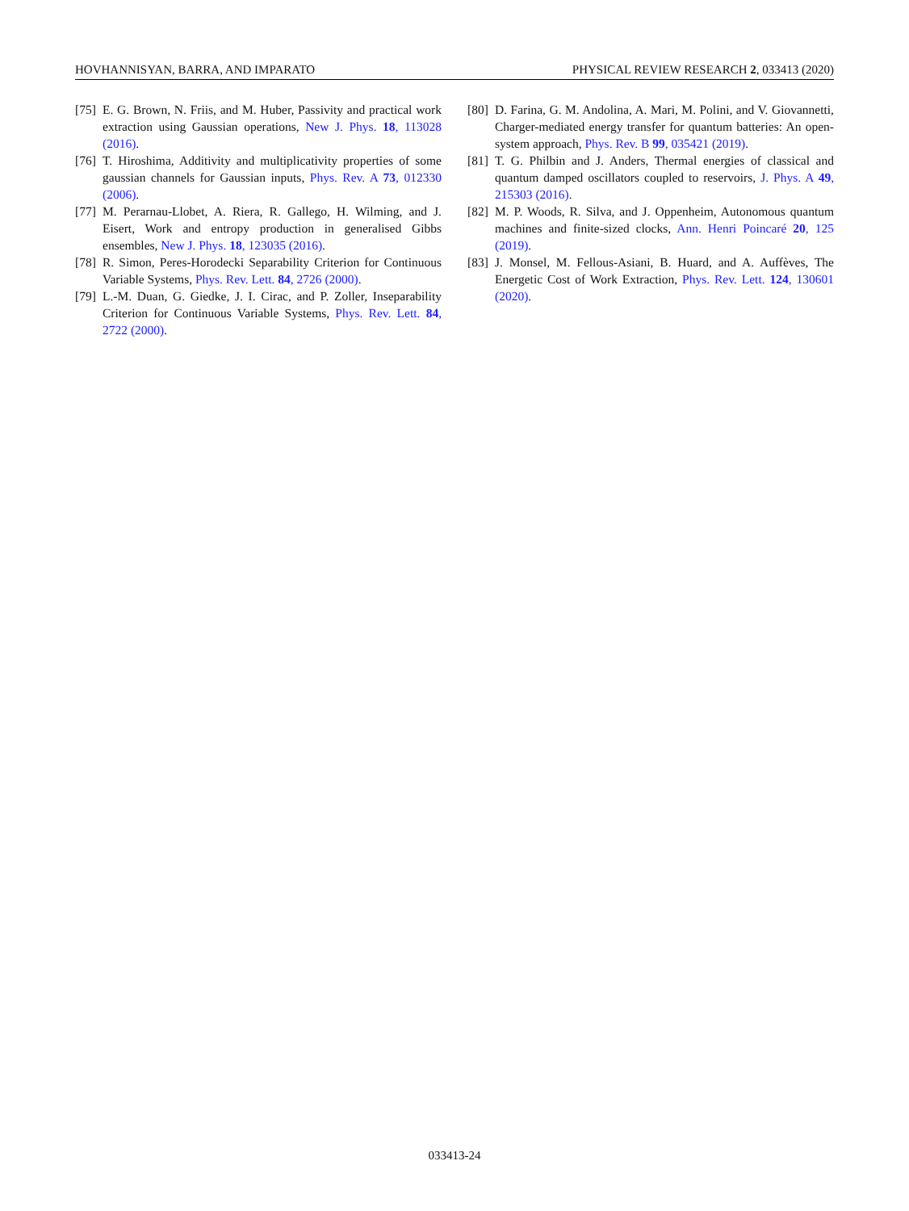HOVHANNISYAN, BARRA, AND IMPARATO PHYSICAL REVIEW RESEARCH 2, 033413 (2020)
[75] E. G. Brown, N. Friis, and M. Huber, Passivity and practical work extraction using Gaussian operations, New J. Phys. 18, 113028 (2016).
[76] T. Hiroshima, Additivity and multiplicativity properties of some gaussian channels for Gaussian inputs, Phys. Rev. A 73, 012330 (2006).
[77] M. Perarnau-Llobet, A. Riera, R. Gallego, H. Wilming, and J. Eisert, Work and entropy production in generalised Gibbs ensembles, New J. Phys. 18, 123035 (2016).
[78] R. Simon, Peres-Horodecki Separability Criterion for Continuous Variable Systems, Phys. Rev. Lett. 84, 2726 (2000).
[79] L.-M. Duan, G. Giedke, J. I. Cirac, and P. Zoller, Inseparability Criterion for Continuous Variable Systems, Phys. Rev. Lett. 84, 2722 (2000).
[80] D. Farina, G. M. Andolina, A. Mari, M. Polini, and V. Giovannetti, Charger-mediated energy transfer for quantum batteries: An open-system approach, Phys. Rev. B 99, 035421 (2019).
[81] T. G. Philbin and J. Anders, Thermal energies of classical and quantum damped oscillators coupled to reservoirs, J. Phys. A 49, 215303 (2016).
[82] M. P. Woods, R. Silva, and J. Oppenheim, Autonomous quantum machines and finite-sized clocks, Ann. Henri Poincaré 20, 125 (2019).
[83] J. Monsel, M. Fellous-Asiani, B. Huard, and A. Auffèves, The Energetic Cost of Work Extraction, Phys. Rev. Lett. 124, 130601 (2020).
033413-24